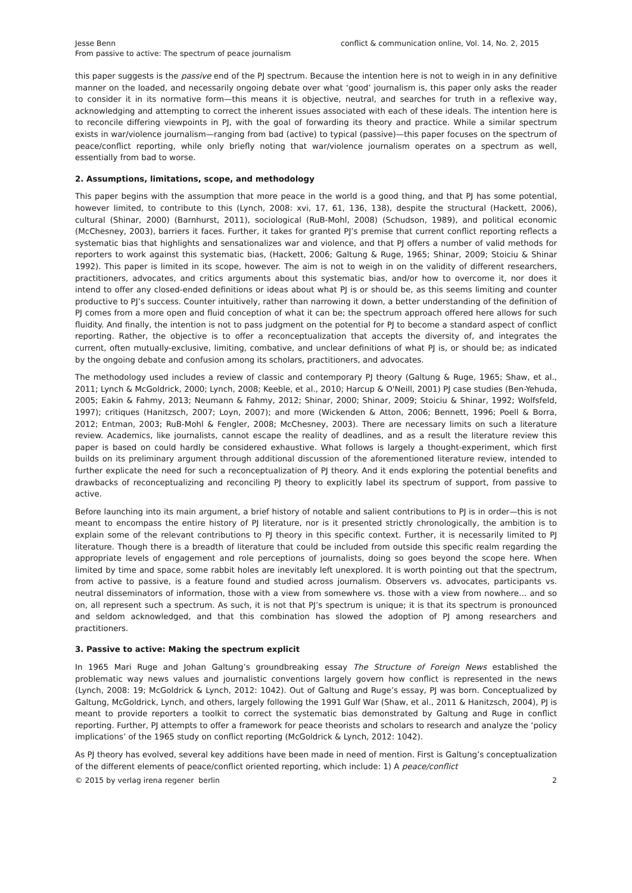Jesse Benn
From passive to active: The spectrum of peace journalism
conflict & communication online, Vol. 14, No. 2, 2015
this paper suggests is the passive end of the PJ spectrum. Because the intention here is not to weigh in in any definitive manner on the loaded, and necessarily ongoing debate over what ‘good’ journalism is, this paper only asks the reader to consider it in its normative form—this means it is objective, neutral, and searches for truth in a reflexive way, acknowledging and attempting to correct the inherent issues associated with each of these ideals. The intention here is to reconcile differing viewpoints in PJ, with the goal of forwarding its theory and practice. While a similar spectrum exists in war/violence journalism—ranging from bad (active) to typical (passive)—this paper focuses on the spectrum of peace/conflict reporting, while only briefly noting that war/violence journalism operates on a spectrum as well, essentially from bad to worse.
2. Assumptions, limitations, scope, and methodology
This paper begins with the assumption that more peace in the world is a good thing, and that PJ has some potential, however limited, to contribute to this (Lynch, 2008: xvi, 17, 61, 136, 138), despite the structural (Hackett, 2006), cultural (Shinar, 2000) (Barnhurst, 2011), sociological (RuB-Mohl, 2008) (Schudson, 1989), and political economic (McChesney, 2003), barriers it faces. Further, it takes for granted PJ’s premise that current conflict reporting reflects a systematic bias that highlights and sensationalizes war and violence, and that PJ offers a number of valid methods for reporters to work against this systematic bias, (Hackett, 2006; Galtung & Ruge, 1965; Shinar, 2009; Stoiciu & Shinar 1992). This paper is limited in its scope, however. The aim is not to weigh in on the validity of different researchers, practitioners, advocates, and critics arguments about this systematic bias, and/or how to overcome it, nor does it intend to offer any closed-ended definitions or ideas about what PJ is or should be, as this seems limiting and counter productive to PJ’s success. Counter intuitively, rather than narrowing it down, a better understanding of the definition of PJ comes from a more open and fluid conception of what it can be; the spectrum approach offered here allows for such fluidity. And finally, the intention is not to pass judgment on the potential for PJ to become a standard aspect of conflict reporting. Rather, the objective is to offer a reconceptualization that accepts the diversity of, and integrates the current, often mutually-exclusive, limiting, combative, and unclear definitions of what PJ is, or should be; as indicated by the ongoing debate and confusion among its scholars, practitioners, and advocates.
The methodology used includes a review of classic and contemporary PJ theory (Galtung & Ruge, 1965; Shaw, et al., 2011; Lynch & McGoldrick, 2000; Lynch, 2008; Keeble, et al., 2010; Harcup & O'Neill, 2001) PJ case studies (Ben-Yehuda, 2005; Eakin & Fahmy, 2013; Neumann & Fahmy, 2012; Shinar, 2000; Shinar, 2009; Stoiciu & Shinar, 1992; Wolfsfeld, 1997); critiques (Hanitzsch, 2007; Loyn, 2007); and more (Wickenden & Atton, 2006; Bennett, 1996; Poell & Borra, 2012; Entman, 2003; RuB-Mohl & Fengler, 2008; McChesney, 2003). There are necessary limits on such a literature review. Academics, like journalists, cannot escape the reality of deadlines, and as a result the literature review this paper is based on could hardly be considered exhaustive. What follows is largely a thought-experiment, which first builds on its preliminary argument through additional discussion of the aforementioned literature review, intended to further explicate the need for such a reconceptualization of PJ theory. And it ends exploring the potential benefits and drawbacks of reconceptualizing and reconciling PJ theory to explicitly label its spectrum of support, from passive to active.
Before launching into its main argument, a brief history of notable and salient contributions to PJ is in order—this is not meant to encompass the entire history of PJ literature, nor is it presented strictly chronologically, the ambition is to explain some of the relevant contributions to PJ theory in this specific context. Further, it is necessarily limited to PJ literature. Though there is a breadth of literature that could be included from outside this specific realm regarding the appropriate levels of engagement and role perceptions of journalists, doing so goes beyond the scope here. When limited by time and space, some rabbit holes are inevitably left unexplored. It is worth pointing out that the spectrum, from active to passive, is a feature found and studied across journalism. Observers vs. advocates, participants vs. neutral disseminators of information, those with a view from somewhere vs. those with a view from nowhere… and so on, all represent such a spectrum. As such, it is not that PJ’s spectrum is unique; it is that its spectrum is pronounced and seldom acknowledged, and that this combination has slowed the adoption of PJ among researchers and practitioners.
3. Passive to active: Making the spectrum explicit
In 1965 Mari Ruge and Johan Galtung’s groundbreaking essay The Structure of Foreign News established the problematic way news values and journalistic conventions largely govern how conflict is represented in the news (Lynch, 2008: 19; McGoldrick & Lynch, 2012: 1042). Out of Galtung and Ruge’s essay, PJ was born. Conceptualized by Galtung, McGoldrick, Lynch, and others, largely following the 1991 Gulf War (Shaw, et al., 2011 & Hanitzsch, 2004), PJ is meant to provide reporters a toolkit to correct the systematic bias demonstrated by Galtung and Ruge in conflict reporting. Further, PJ attempts to offer a framework for peace theorists and scholars to research and analyze the ‘policy implications’ of the 1965 study on conflict reporting (McGoldrick & Lynch, 2012: 1042).
As PJ theory has evolved, several key additions have been made in need of mention. First is Galtung’s conceptualization of the different elements of peace/conflict oriented reporting, which include: 1) A peace/conflict
© 2015 by verlag irena regener berlin
2